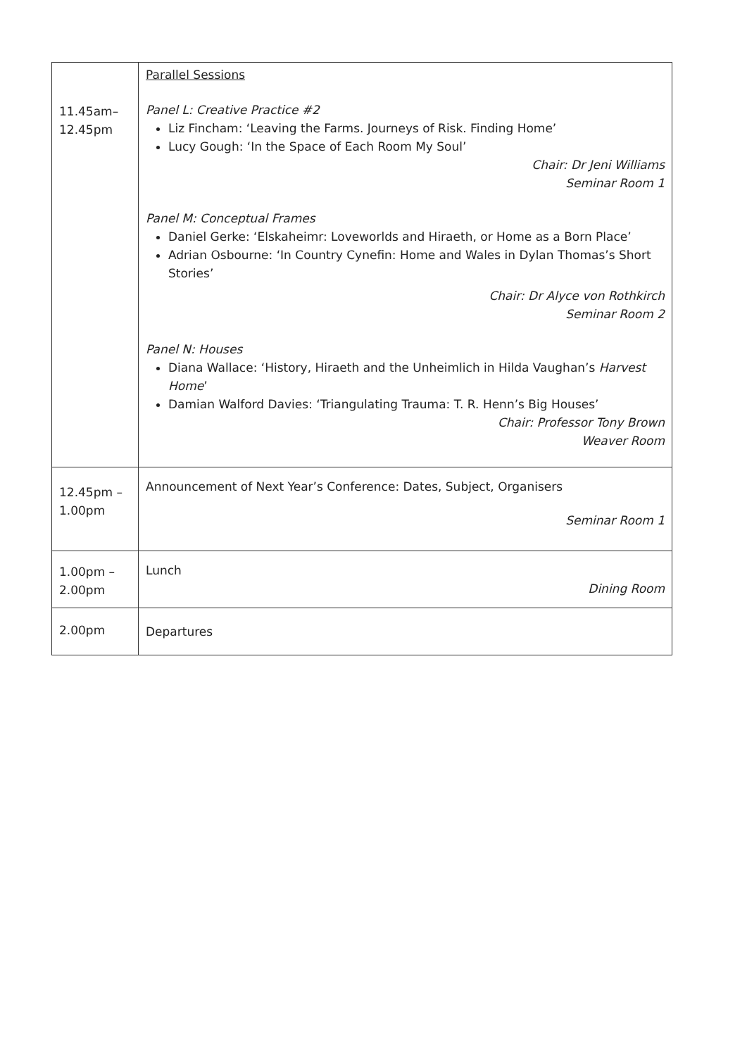| 11.45am– 12.45pm | Parallel Sessions Panel L: Creative Practice #2 Liz Fincham: ‘Leaving the Farms. Journeys of Risk. Finding Home’ Lucy Gough: ‘In the Space of Each Room My Soul’ Chair: Dr Jeni Williams Seminar Room 1 Panel M: Conceptual Frames Daniel Gerke: ‘Elskaheimr: Loveworlds and Hiraeth, or Home as a Born Place’ Adrian Osbourne: ‘In Country Cynefin: Home and Wales in Dylan Thomas’s Short Stories’ Chair: Dr Alyce von Rothkirch Seminar Room 2 Panel N: Houses Diana Wallace: ‘History, Hiraeth and the Unheimlich in Hilda Vaughan’s Harvest Home ’ Damian Walford Davies: ‘Triangulating Trauma: T. R. Henn’s Big Houses’ Chair: Professor Tony Brown Weaver Room |
| 12.45pm – 1.00pm | Announcement of Next Year’s Conference: Dates, Subject, Organisers Seminar Room 1 |
| 1.00pm – 2.00pm | Lunch Dining Room |
| 2.00pm | Departures |